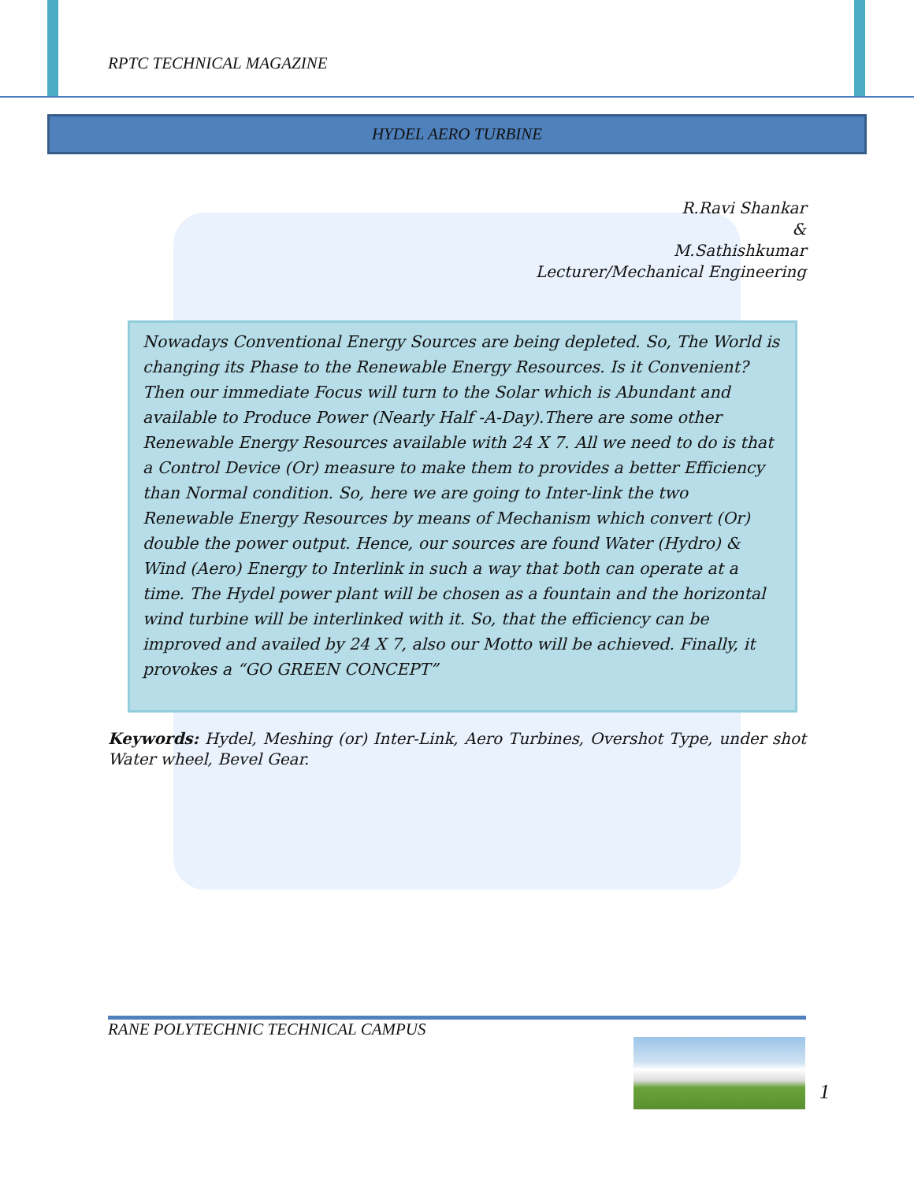RPTC TECHNICAL MAGAZINE
HYDEL AERO TURBINE
R.Ravi Shankar
&
M.Sathishkumar
Lecturer/Mechanical Engineering
Nowadays Conventional Energy Sources are being depleted. So, The World is changing its Phase to the Renewable Energy Resources. Is it Convenient? Then our immediate Focus will turn to the Solar which is Abundant and available to Produce Power (Nearly Half -A-Day).There are some other Renewable Energy Resources available with 24 X 7. All we need to do is that a Control Device (Or) measure to make them to provides a better Efficiency than Normal condition. So, here we are going to Inter-link the two Renewable Energy Resources by means of Mechanism which convert (Or) double the power output. Hence, our sources are found Water (Hydro) & Wind (Aero) Energy to Interlink in such a way that both can operate at a time. The Hydel power plant will be chosen as a fountain and the horizontal wind turbine will be interlinked with it. So, that the efficiency can be improved and availed by 24 X 7, also our Motto will be achieved. Finally, it provokes a “GO GREEN CONCEPT”
Keywords: Hydel, Meshing (or) Inter-Link, Aero Turbines, Overshot Type, under shot Water wheel, Bevel Gear.
RANE POLYTECHNIC TECHNICAL CAMPUS
1